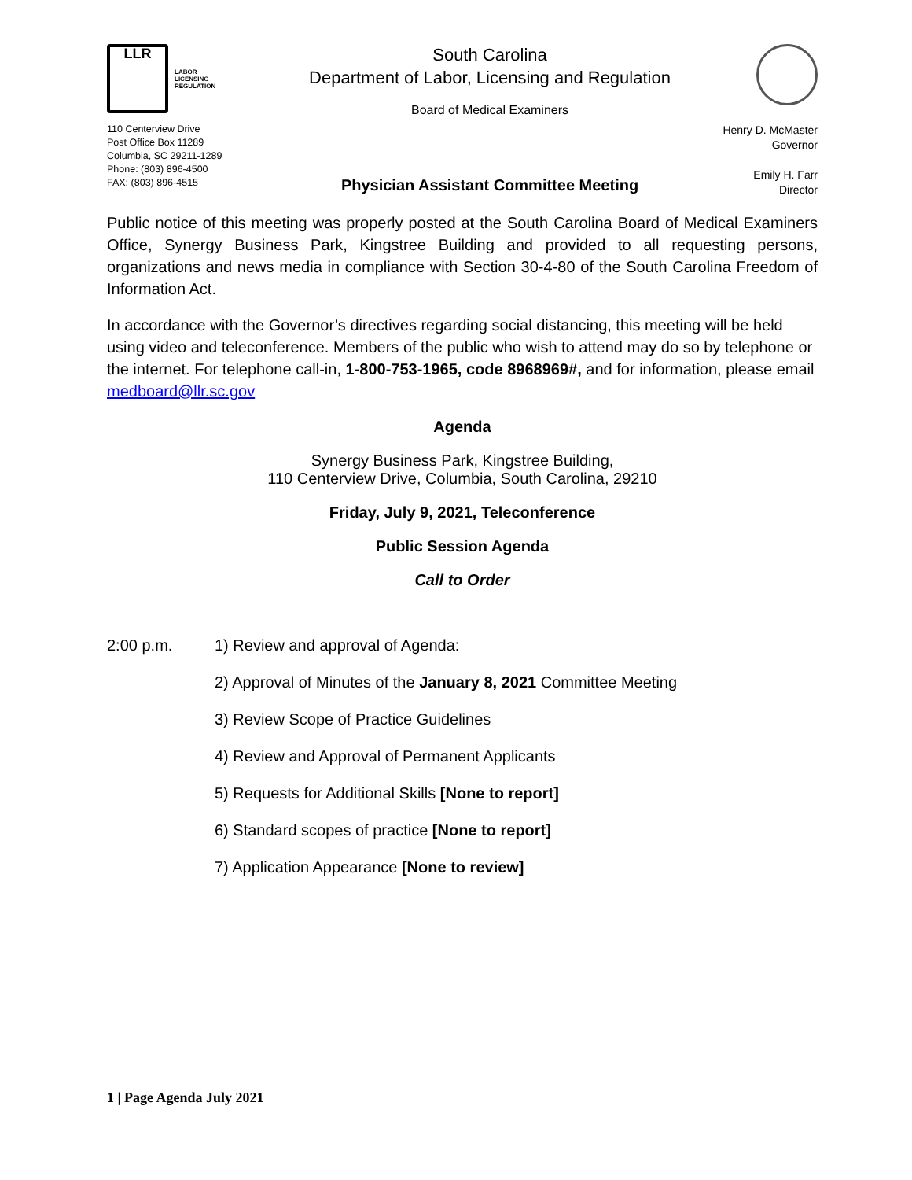LLR
LABOR
LICENSING
REGULATION
110 Centerview Drive
Post Office Box 11289
Columbia, SC 29211-1289
Phone: (803) 896-4500
FAX: (803) 896-4515
South Carolina
Department of Labor, Licensing and Regulation
Board of Medical Examiners
Physician Assistant Committee Meeting
Henry D. McMaster
Governor
Emily H. Farr
Director
Public notice of this meeting was properly posted at the South Carolina Board of Medical Examiners Office, Synergy Business Park, Kingstree Building and provided to all requesting persons, organizations and news media in compliance with Section 30-4-80 of the South Carolina Freedom of Information Act.
In accordance with the Governor’s directives regarding social distancing, this meeting will be held using video and teleconference. Members of the public who wish to attend may do so by telephone or the internet. For telephone call-in, 1-800-753-1965, code 8968969#, and for information, please email medboard@llr.sc.gov
Agenda
Synergy Business Park, Kingstree Building,
110 Centerview Drive, Columbia, South Carolina, 29210
Friday, July 9, 2021, Teleconference
Public Session Agenda
Call to Order
2:00 p.m. 1) Review and approval of Agenda:
2) Approval of Minutes of the January 8, 2021 Committee Meeting
3) Review Scope of Practice Guidelines
4) Review and Approval of Permanent Applicants
5) Requests for Additional Skills [None to report]
6) Standard scopes of practice [None to report]
7) Application Appearance [None to review]
1 | Page Agenda July 2021